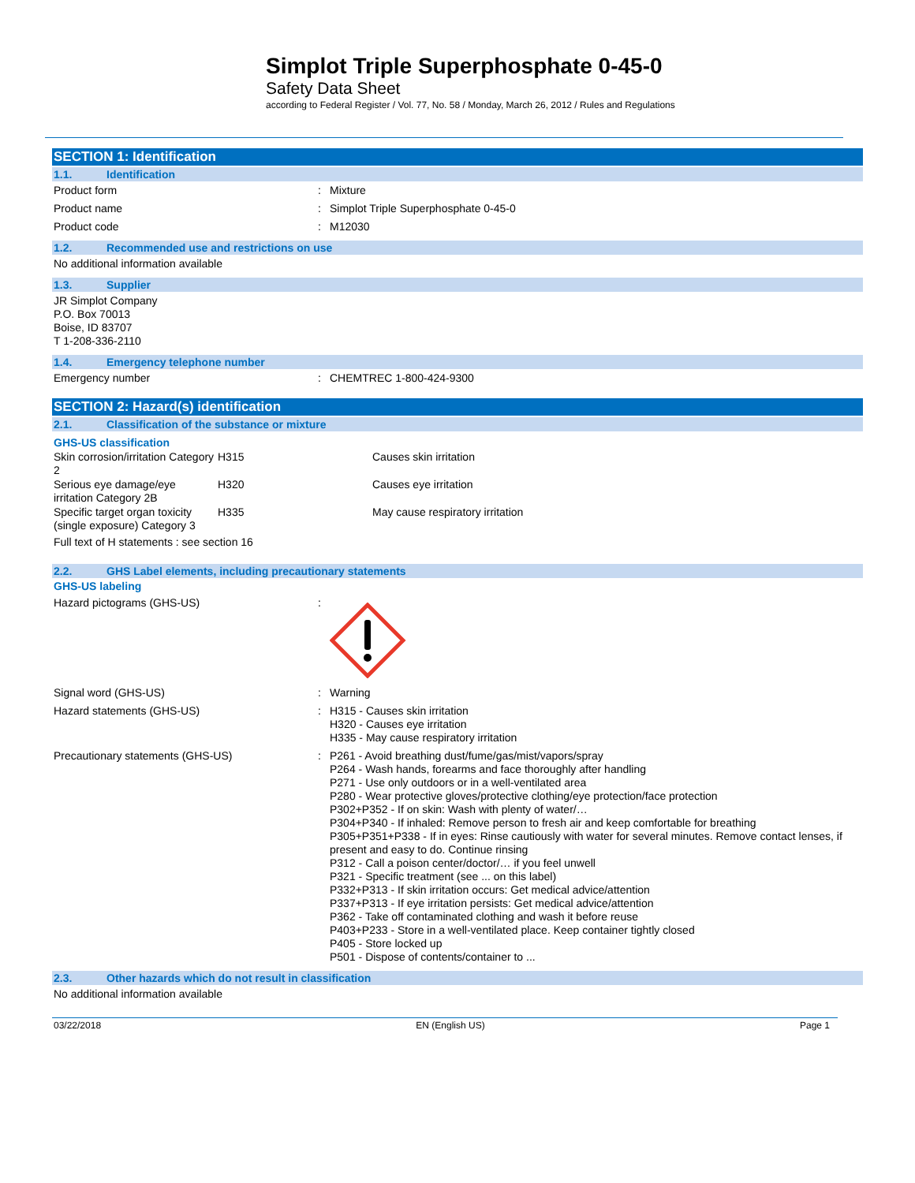Simplot Triple Superphosphate 0-45-0
Safety Data Sheet
according to Federal Register / Vol. 77, No. 58 / Monday, March 26, 2012 / Rules and Regulations
SECTION 1: Identification
1.1. Identification
Product form : Mixture
Product name : Simplot Triple Superphosphate 0-45-0
Product code : M12030
1.2. Recommended use and restrictions on use
No additional information available
1.3. Supplier
JR Simplot Company
P.O. Box 70013
Boise, ID 83707
T 1-208-336-2110
1.4. Emergency telephone number
Emergency number : CHEMTREC 1-800-424-9300
SECTION 2: Hazard(s) identification
2.1. Classification of the substance or mixture
GHS-US classification
| Skin corrosion/irritation Category 2 | H315 | Causes skin irritation |
| Serious eye damage/eye irritation Category 2B | H320 | Causes eye irritation |
| Specific target organ toxicity (single exposure) Category 3 | H335 | May cause respiratory irritation |
Full text of H statements : see section 16
2.2. GHS Label elements, including precautionary statements
GHS-US labeling
Hazard pictograms (GHS-US) :
Signal word (GHS-US) : Warning
Hazard statements (GHS-US) : H315 - Causes skin irritation
H320 - Causes eye irritation
H335 - May cause respiratory irritation
Precautionary statements (GHS-US) : P261 - Avoid breathing dust/fume/gas/mist/vapors/spray
P264 - Wash hands, forearms and face thoroughly after handling
P271 - Use only outdoors or in a well-ventilated area
P280 - Wear protective gloves/protective clothing/eye protection/face protection
P302+P352 - If on skin: Wash with plenty of water/…
P304+P340 - If inhaled: Remove person to fresh air and keep comfortable for breathing
P305+P351+P338 - If in eyes: Rinse cautiously with water for several minutes. Remove contact lenses, if present and easy to do. Continue rinsing
P312 - Call a poison center/doctor/… if you feel unwell
P321 - Specific treatment (see ... on this label)
P332+P313 - If skin irritation occurs: Get medical advice/attention
P337+P313 - If eye irritation persists: Get medical advice/attention
P362 - Take off contaminated clothing and wash it before reuse
P403+P233 - Store in a well-ventilated place. Keep container tightly closed
P405 - Store locked up
P501 - Dispose of contents/container to ...
2.3. Other hazards which do not result in classification
No additional information available
03/22/2018 EN (English US) Page 1